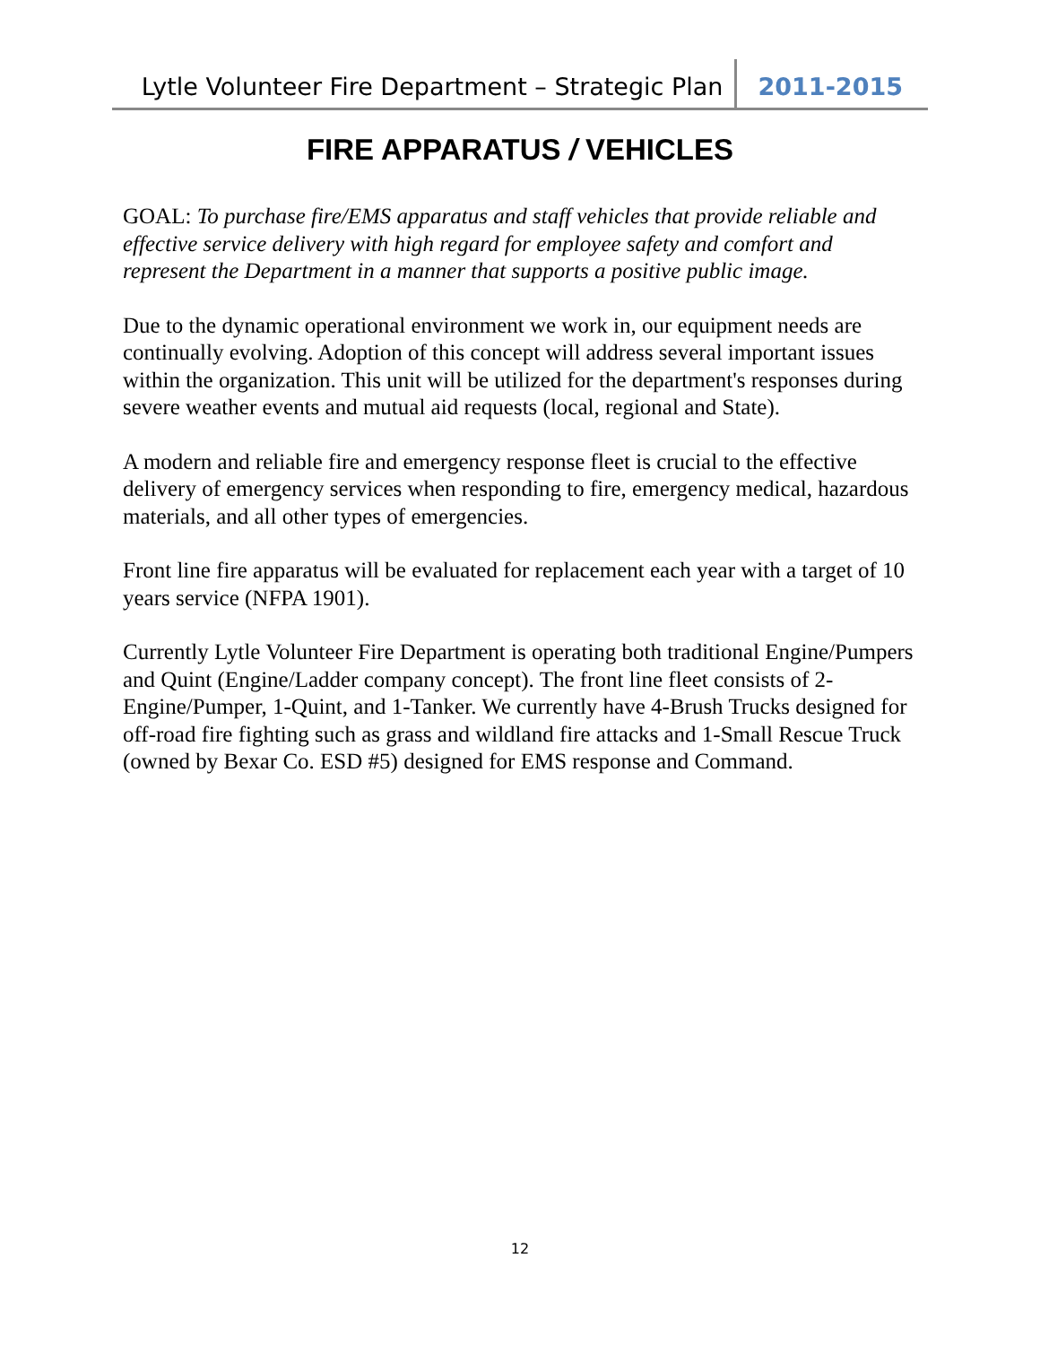Lytle Volunteer Fire Department – Strategic Plan
2011-2015
FIRE APPARATUS / VEHICLES
GOAL: To purchase fire/EMS apparatus and staff vehicles that provide reliable and effective service delivery with high regard for employee safety and comfort and represent the Department in a manner that supports a positive public image.
Due to the dynamic operational environment we work in, our equipment needs are continually evolving. Adoption of this concept will address several important issues within the organization. This unit will be utilized for the department's responses during severe weather events and mutual aid requests (local, regional and State).
A modern and reliable fire and emergency response fleet is crucial to the effective delivery of emergency services when responding to fire, emergency medical, hazardous materials, and all other types of emergencies.
Front line fire apparatus will be evaluated for replacement each year with a target of 10 years service (NFPA 1901).
Currently Lytle Volunteer Fire Department is operating both traditional Engine/Pumpers and Quint (Engine/Ladder company concept). The front line fleet consists of 2-Engine/Pumper, 1-Quint, and 1-Tanker. We currently have 4-Brush Trucks designed for off-road fire fighting such as grass and wildland fire attacks and 1-Small Rescue Truck (owned by Bexar Co. ESD #5) designed for EMS response and Command.
12